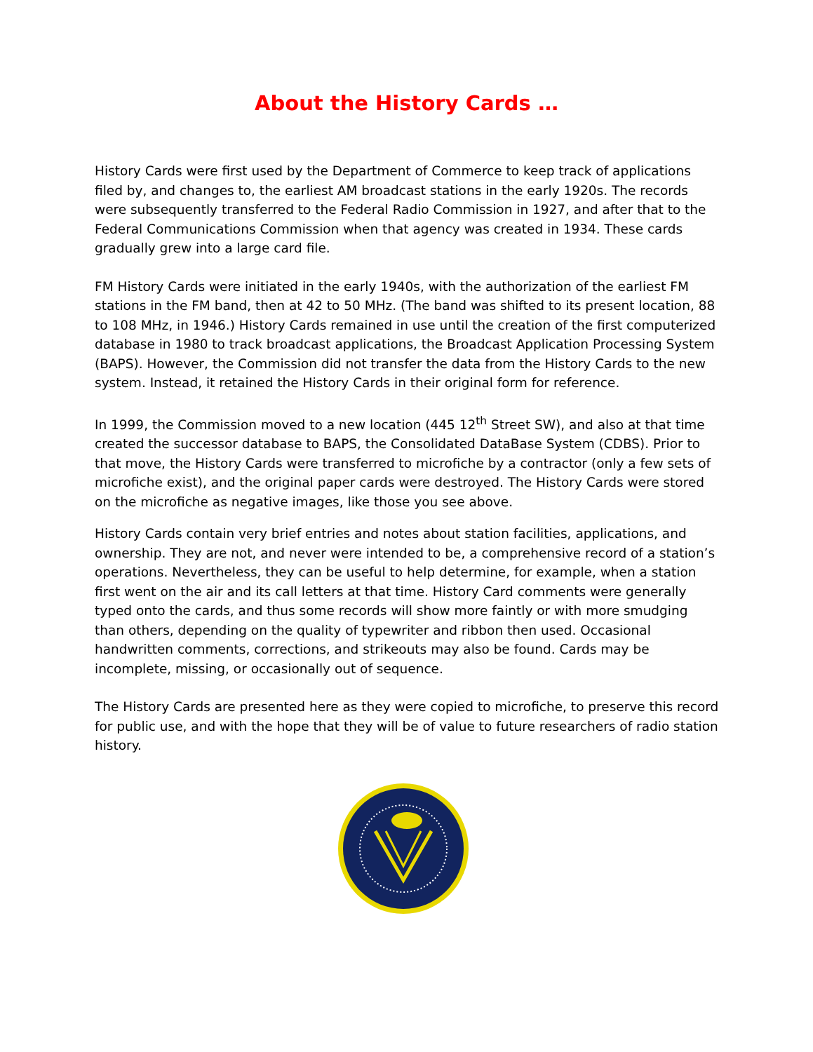About the History Cards …
History Cards were first used by the Department of Commerce to keep track of applications filed by, and changes to, the earliest AM broadcast stations in the early 1920s. The records were subsequently transferred to the Federal Radio Commission in 1927, and after that to the Federal Communications Commission when that agency was created in 1934. These cards gradually grew into a large card file.
FM History Cards were initiated in the early 1940s, with the authorization of the earliest FM stations in the FM band, then at 42 to 50 MHz. (The band was shifted to its present location, 88 to 108 MHz, in 1946.) History Cards remained in use until the creation of the first computerized database in 1980 to track broadcast applications, the Broadcast Application Processing System (BAPS). However, the Commission did not transfer the data from the History Cards to the new system. Instead, it retained the History Cards in their original form for reference.
In 1999, the Commission moved to a new location (445 12<sup>th</sup> Street SW), and also at that time created the successor database to BAPS, the Consolidated DataBase System (CDBS). Prior to that move, the History Cards were transferred to microfiche by a contractor (only a few sets of microfiche exist), and the original paper cards were destroyed. The History Cards were stored on the microfiche as negative images, like those you see above.
History Cards contain very brief entries and notes about station facilities, applications, and ownership. They are not, and never were intended to be, a comprehensive record of a station’s operations. Nevertheless, they can be useful to help determine, for example, when a station first went on the air and its call letters at that time. History Card comments were generally typed onto the cards, and thus some records will show more faintly or with more smudging than others, depending on the quality of typewriter and ribbon then used. Occasional handwritten comments, corrections, and strikeouts may also be found. Cards may be incomplete, missing, or occasionally out of sequence.
The History Cards are presented here as they were copied to microfiche, to preserve this record for public use, and with the hope that they will be of value to future researchers of radio station history.